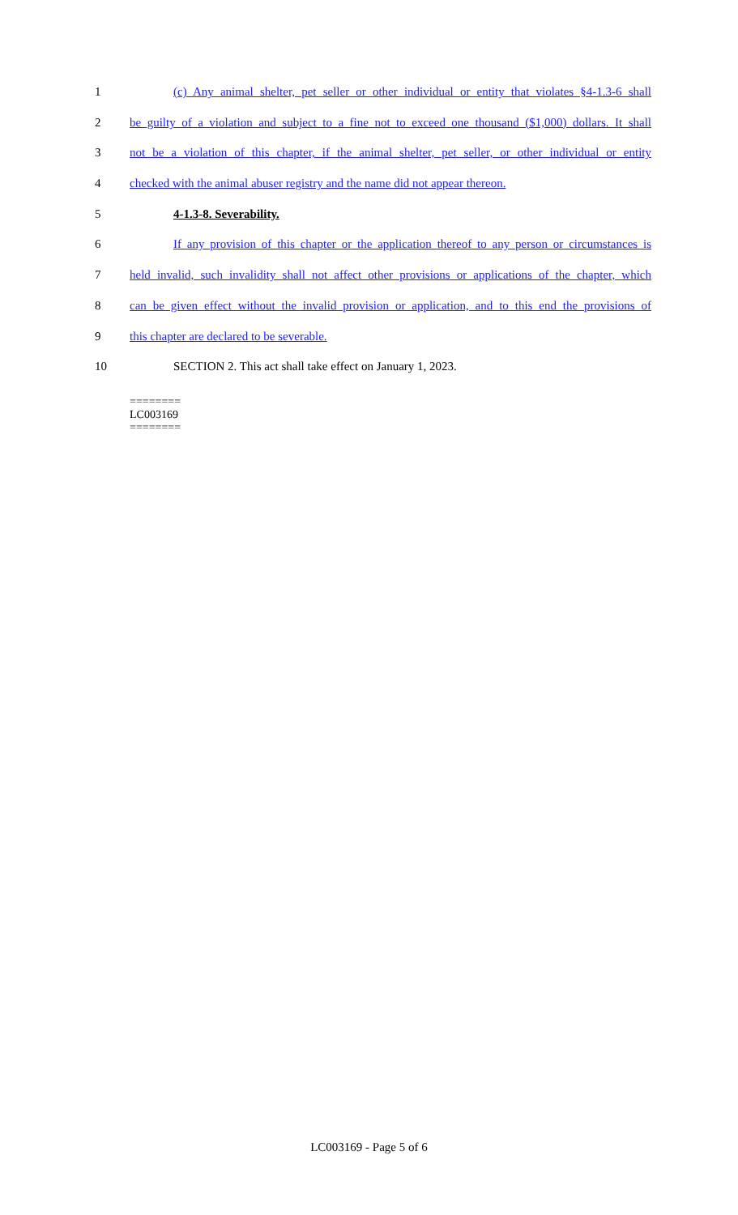1 (c) Any animal shelter, pet seller or other individual or entity that violates §4-1.3-6 shall
2 be guilty of a violation and subject to a fine not to exceed one thousand ($1,000) dollars. It shall
3 not be a violation of this chapter, if the animal shelter, pet seller, or other individual or entity
4 checked with the animal abuser registry and the name did not appear thereon.
5 4-1.3-8. Severability.
6 If any provision of this chapter or the application thereof to any person or circumstances is
7 held invalid, such invalidity shall not affect other provisions or applications of the chapter, which
8 can be given effect without the invalid provision or application, and to this end the provisions of
9 this chapter are declared to be severable.
10 SECTION 2. This act shall take effect on January 1, 2023.
========
LC003169
========
LC003169 - Page 5 of 6